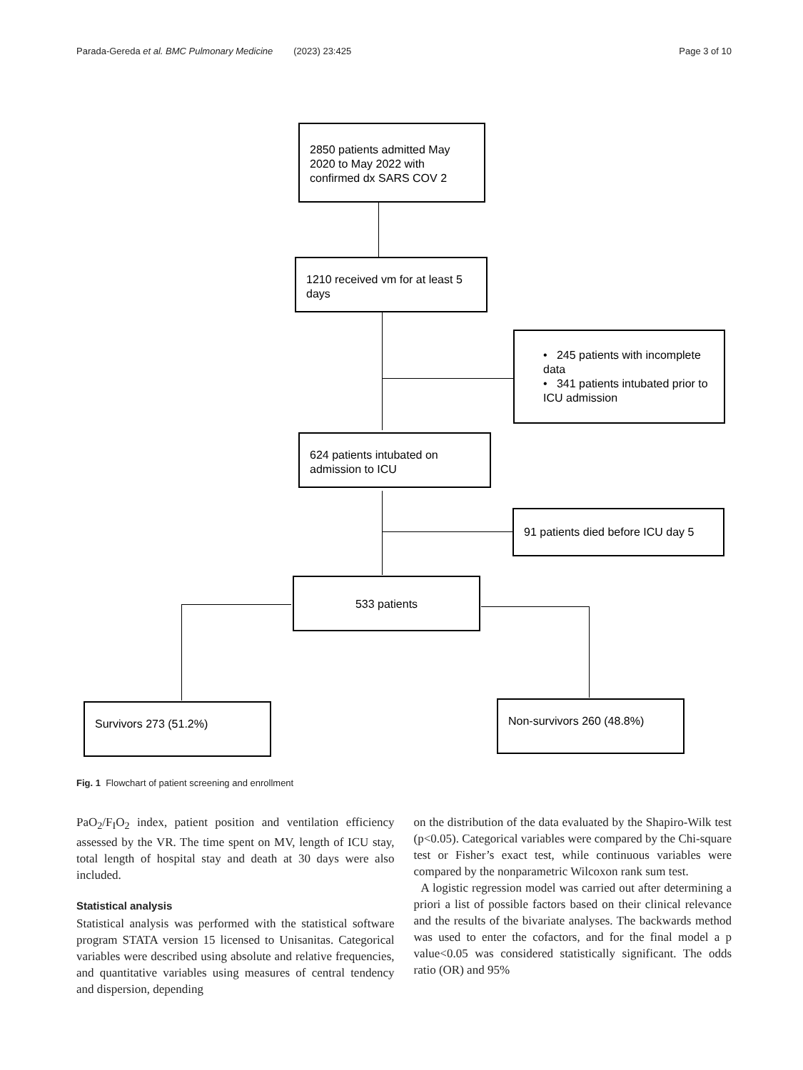Parada-Gereda et al. BMC Pulmonary Medicine (2023) 23:425 Page 3 of 10
2850 patients admitted May 2020 to May 2022 with confirmed dx SARS COV 2
1210 received vm for at least 5 days
• 245 patients with incomplete data
• 341 patients intubated prior to ICU admission
624 patients intubated on admission to ICU
91 patients died before ICU day 5
533 patients
Survivors 273 (51.2%) Non-survivors 260 (48.8%)
Fig. 1 Flowchart of patient screening and enrollment
PaO<sub>2</sub>/F<sub>I</sub>O<sub>2</sub> index, patient position and ventilation efficiency assessed by the VR. The time spent on MV, length of ICU stay, total length of hospital stay and death at 30 days were also included.
Statistical analysis
Statistical analysis was performed with the statistical software program STATA version 15 licensed to Unisanitas. Categorical variables were described using absolute and relative frequencies, and quantitative variables using measures of central tendency and dispersion, depending
on the distribution of the data evaluated by the Shapiro-Wilk test (p<0.05). Categorical variables were compared by the Chi-square test or Fisher’s exact test, while continuous variables were compared by the nonparametric Wilcoxon rank sum test.
A logistic regression model was carried out after determining a priori a list of possible factors based on their clinical relevance and the results of the bivariate analyses. The backwards method was used to enter the cofactors, and for the final model a p value<0.05 was considered statistically significant. The odds ratio (OR) and 95%